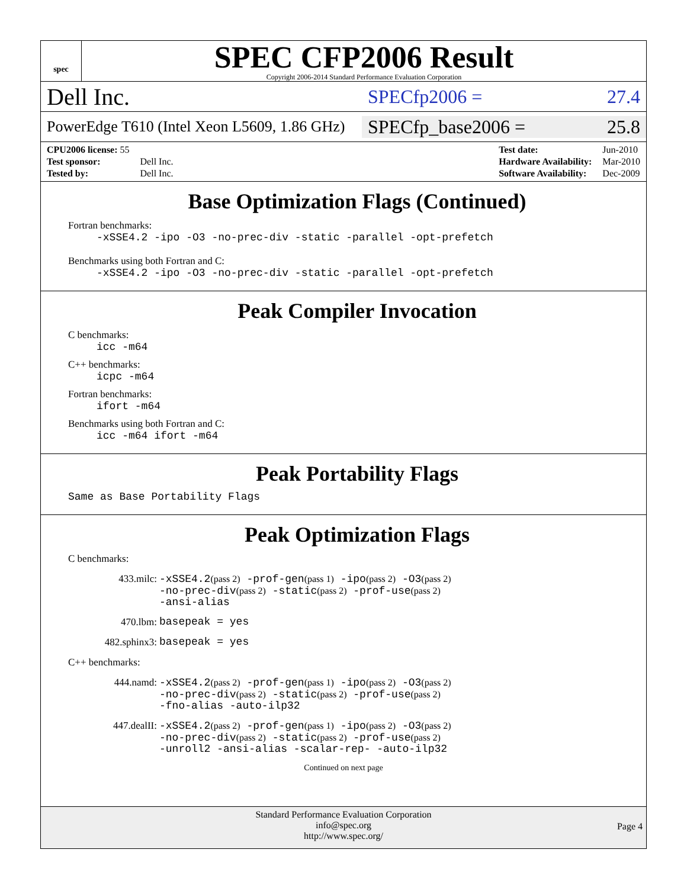spec
SPEC CFP2006 Result
Copyright 2006-2014 Standard Performance Evaluation Corporation
Dell Inc.
SPECfp2006 = 27.4
PowerEdge T610 (Intel Xeon L5609, 1.86 GHz)
SPECfp_base2006 = 25.8
| CPU2006 license: 55 | |
| Test sponsor: | Dell Inc. |
| Tested by: | Dell Inc. |
| Test date: | Jun-2010 |
| Hardware Availability: | Mar-2010 |
| Software Availability: | Dec-2009 |
Base Optimization Flags (Continued)
Fortran benchmarks:
-xSSE4.2 -ipo -O3 -no-prec-div -static -parallel -opt-prefetch
Benchmarks using both Fortran and C:
-xSSE4.2 -ipo -O3 -no-prec-div -static -parallel -opt-prefetch
Peak Compiler Invocation
C benchmarks:
icc -m64
C++ benchmarks:
icpc -m64
Fortran benchmarks:
ifort -m64
Benchmarks using both Fortran and C:
icc -m64 ifort -m64
Peak Portability Flags
Same as Base Portability Flags
Peak Optimization Flags
C benchmarks:
433.milc:
-xSSE4.2(pass 2) -prof-gen(pass 1) -ipo(pass 2) -O3(pass 2)
-no-prec-div(pass 2) -static(pass 2) -prof-use(pass 2)
-ansi-alias
470.lbm:
basepeak = yes
482.sphinx3:
basepeak = yes
C++ benchmarks:
444.namd:
-xSSE4.2(pass 2) -prof-gen(pass 1) -ipo(pass 2) -O3(pass 2)
-no-prec-div(pass 2) -static(pass 2) -prof-use(pass 2)
-fno-alias -auto-ilp32
447.dealII:
-xSSE4.2(pass 2) -prof-gen(pass 1) -ipo(pass 2) -O3(pass 2)
-no-prec-div(pass 2) -static(pass 2) -prof-use(pass 2)
-unroll2 -ansi-alias -scalar-rep- -auto-ilp32
Continued on next page
Standard Performance Evaluation Corporation
info@spec.org
http://www.spec.org/
Page 4